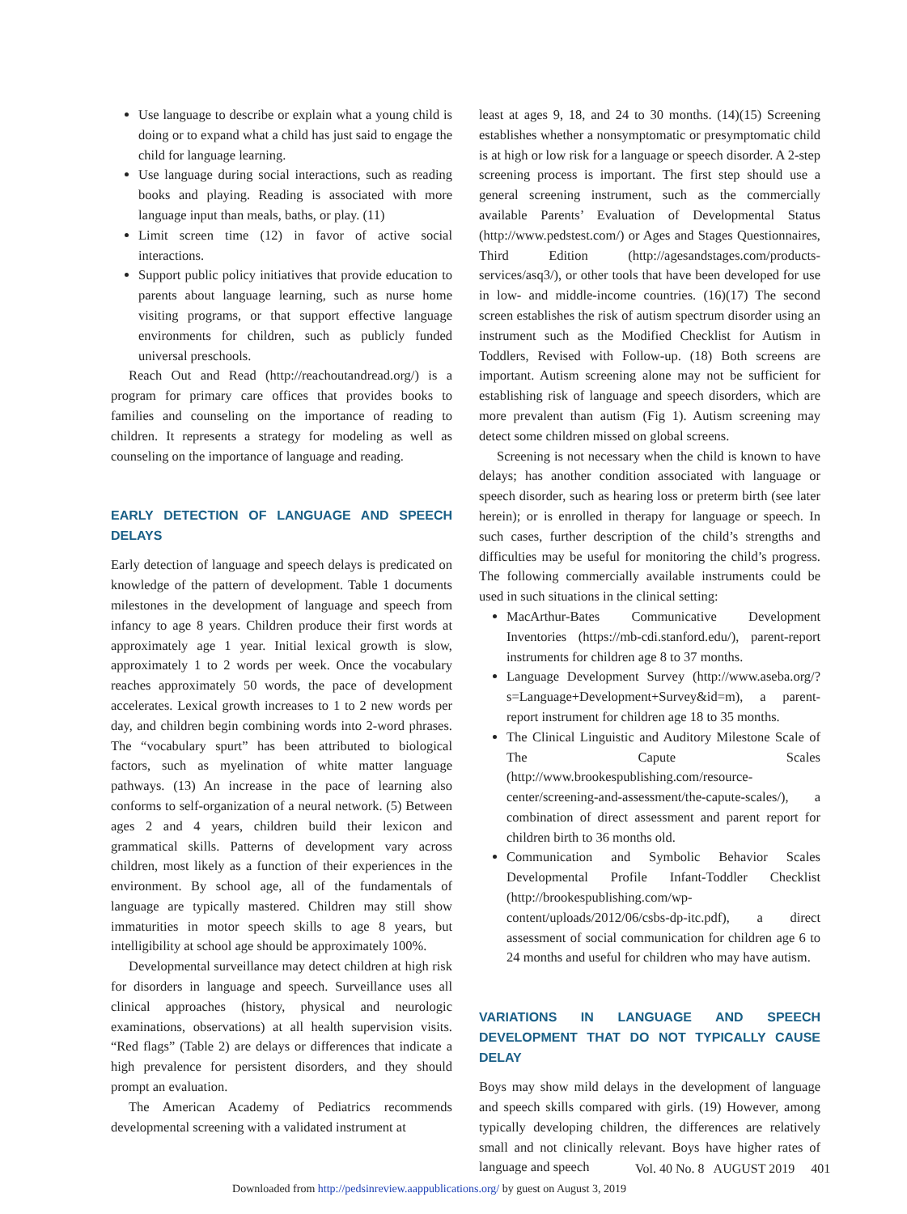Use language to describe or explain what a young child is doing or to expand what a child has just said to engage the child for language learning.
Use language during social interactions, such as reading books and playing. Reading is associated with more language input than meals, baths, or play. (11)
Limit screen time (12) in favor of active social interactions.
Support public policy initiatives that provide education to parents about language learning, such as nurse home visiting programs, or that support effective language environments for children, such as publicly funded universal preschools.
Reach Out and Read (http://reachoutandread.org/) is a program for primary care offices that provides books to families and counseling on the importance of reading to children. It represents a strategy for modeling as well as counseling on the importance of language and reading.
EARLY DETECTION OF LANGUAGE AND SPEECH DELAYS
Early detection of language and speech delays is predicated on knowledge of the pattern of development. Table 1 documents milestones in the development of language and speech from infancy to age 8 years. Children produce their first words at approximately age 1 year. Initial lexical growth is slow, approximately 1 to 2 words per week. Once the vocabulary reaches approximately 50 words, the pace of development accelerates. Lexical growth increases to 1 to 2 new words per day, and children begin combining words into 2-word phrases. The “vocabulary spurt” has been attributed to biological factors, such as myelination of white matter language pathways. (13) An increase in the pace of learning also conforms to self-organization of a neural network. (5) Between ages 2 and 4 years, children build their lexicon and grammatical skills. Patterns of development vary across children, most likely as a function of their experiences in the environment. By school age, all of the fundamentals of language are typically mastered. Children may still show immaturities in motor speech skills to age 8 years, but intelligibility at school age should be approximately 100%.
Developmental surveillance may detect children at high risk for disorders in language and speech. Surveillance uses all clinical approaches (history, physical and neurologic examinations, observations) at all health supervision visits. “Red flags” (Table 2) are delays or differences that indicate a high prevalence for persistent disorders, and they should prompt an evaluation.
The American Academy of Pediatrics recommends developmental screening with a validated instrument at
least at ages 9, 18, and 24 to 30 months. (14)(15) Screening establishes whether a nonsymptomatic or presymptomatic child is at high or low risk for a language or speech disorder. A 2-step screening process is important. The first step should use a general screening instrument, such as the commercially available Parents’ Evaluation of Developmental Status (http://www.pedstest.com/) or Ages and Stages Questionnaires, Third Edition (http://agesandstages.com/products-services/asq3/), or other tools that have been developed for use in low- and middle-income countries. (16)(17) The second screen establishes the risk of autism spectrum disorder using an instrument such as the Modified Checklist for Autism in Toddlers, Revised with Follow-up. (18) Both screens are important. Autism screening alone may not be sufficient for establishing risk of language and speech disorders, which are more prevalent than autism (Fig 1). Autism screening may detect some children missed on global screens.
Screening is not necessary when the child is known to have delays; has another condition associated with language or speech disorder, such as hearing loss or preterm birth (see later herein); or is enrolled in therapy for language or speech. In such cases, further description of the child’s strengths and difficulties may be useful for monitoring the child’s progress. The following commercially available instruments could be used in such situations in the clinical setting:
MacArthur-Bates Communicative Development Inventories (https://mb-cdi.stanford.edu/), parent-report instruments for children age 8 to 37 months.
Language Development Survey (http://www.aseba.org/?s=Language+Development+Survey&id=m), a parent-report instrument for children age 18 to 35 months.
The Clinical Linguistic and Auditory Milestone Scale of The Capute Scales (http://www.brookespublishing.com/resource-center/screening-and-assessment/the-capute-scales/), a combination of direct assessment and parent report for children birth to 36 months old.
Communication and Symbolic Behavior Scales Developmental Profile Infant-Toddler Checklist (http://brookespublishing.com/wp-content/uploads/2012/06/csbs-dp-itc.pdf), a direct assessment of social communication for children age 6 to 24 months and useful for children who may have autism.
VARIATIONS IN LANGUAGE AND SPEECH DEVELOPMENT THAT DO NOT TYPICALLY CAUSE DELAY
Boys may show mild delays in the development of language and speech skills compared with girls. (19) However, among typically developing children, the differences are relatively small and not clinically relevant. Boys have higher rates of language and speech
Vol. 40 No. 8 AUGUST 2019 401
Downloaded from http://pedsinreview.aappublications.org/ by guest on August 3, 2019